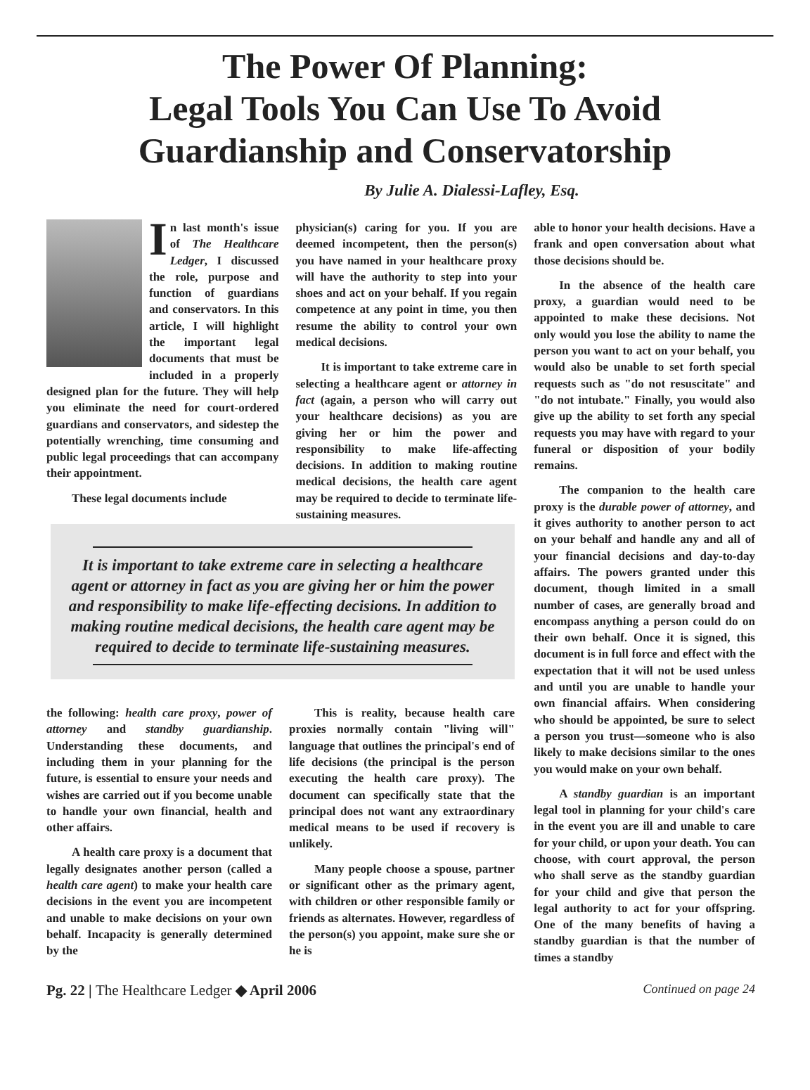The Power Of Planning:
Legal Tools You Can Use To Avoid
Guardianship and Conservatorship
By Julie A. Dialessi-Lafley, Esq.
In last month's issue of The Healthcare Ledger, I discussed the role, purpose and function of guardians and conservators. In this article, I will highlight the important legal documents that must be included in a properly designed plan for the future. They will help you eliminate the need for court-ordered guardians and conservators, and sidestep the potentially wrenching, time consuming and public legal proceedings that can accompany their appointment.
These legal documents include
physician(s) caring for you. If you are deemed incompetent, then the person(s) you have named in your healthcare proxy will have the authority to step into your shoes and act on your behalf. If you regain competence at any point in time, you then resume the ability to control your own medical decisions.
It is important to take extreme care in selecting a healthcare agent or attorney in fact (again, a person who will carry out your healthcare decisions) as you are giving her or him the power and responsibility to make life-affecting decisions. In addition to making routine medical decisions, the health care agent may be required to decide to terminate life-sustaining measures.
able to honor your health decisions. Have a frank and open conversation about what those decisions should be.
In the absence of the health care proxy, a guardian would need to be appointed to make these decisions. Not only would you lose the ability to name the person you want to act on your behalf, you would also be unable to set forth special requests such as "do not resuscitate" and "do not intubate." Finally, you would also give up the ability to set forth any special requests you may have with regard to your funeral or disposition of your bodily remains.
The companion to the health care proxy is the durable power of attorney, and it gives authority to another person to act on your behalf and handle any and all of your financial decisions and day-to-day affairs. The powers granted under this document, though limited in a small number of cases, are generally broad and encompass anything a person could do on their own behalf. Once it is signed, this document is in full force and effect with the expectation that it will not be used unless and until you are unable to handle your own financial affairs. When considering who should be appointed, be sure to select a person you trust—someone who is also likely to make decisions similar to the ones you would make on your own behalf.
A standby guardian is an important legal tool in planning for your child's care in the event you are ill and unable to care for your child, or upon your death. You can choose, with court approval, the person who shall serve as the standby guardian for your child and give that person the legal authority to act for your offspring. One of the many benefits of having a standby guardian is that the number of times a standby
It is important to take extreme care in selecting a healthcare agent or attorney in fact as you are giving her or him the power and responsibility to make life-effecting decisions. In addition to making routine medical decisions, the health care agent may be required to decide to terminate life-sustaining measures.
the following: health care proxy, power of attorney and standby guardianship. Understanding these documents, and including them in your planning for the future, is essential to ensure your needs and wishes are carried out if you become unable to handle your own financial, health and other affairs.
A health care proxy is a document that legally designates another person (called a health care agent) to make your health care decisions in the event you are incompetent and unable to make decisions on your own behalf. Incapacity is generally determined by the
This is reality, because health care proxies normally contain "living will" language that outlines the principal's end of life decisions (the principal is the person executing the health care proxy). The document can specifically state that the principal does not want any extraordinary medical means to be used if recovery is unlikely.
Many people choose a spouse, partner or significant other as the primary agent, with children or other responsible family or friends as alternates. However, regardless of the person(s) you appoint, make sure she or he is
Pg. 22 | The Healthcare Ledger ◆ April 2006 Continued on page 24